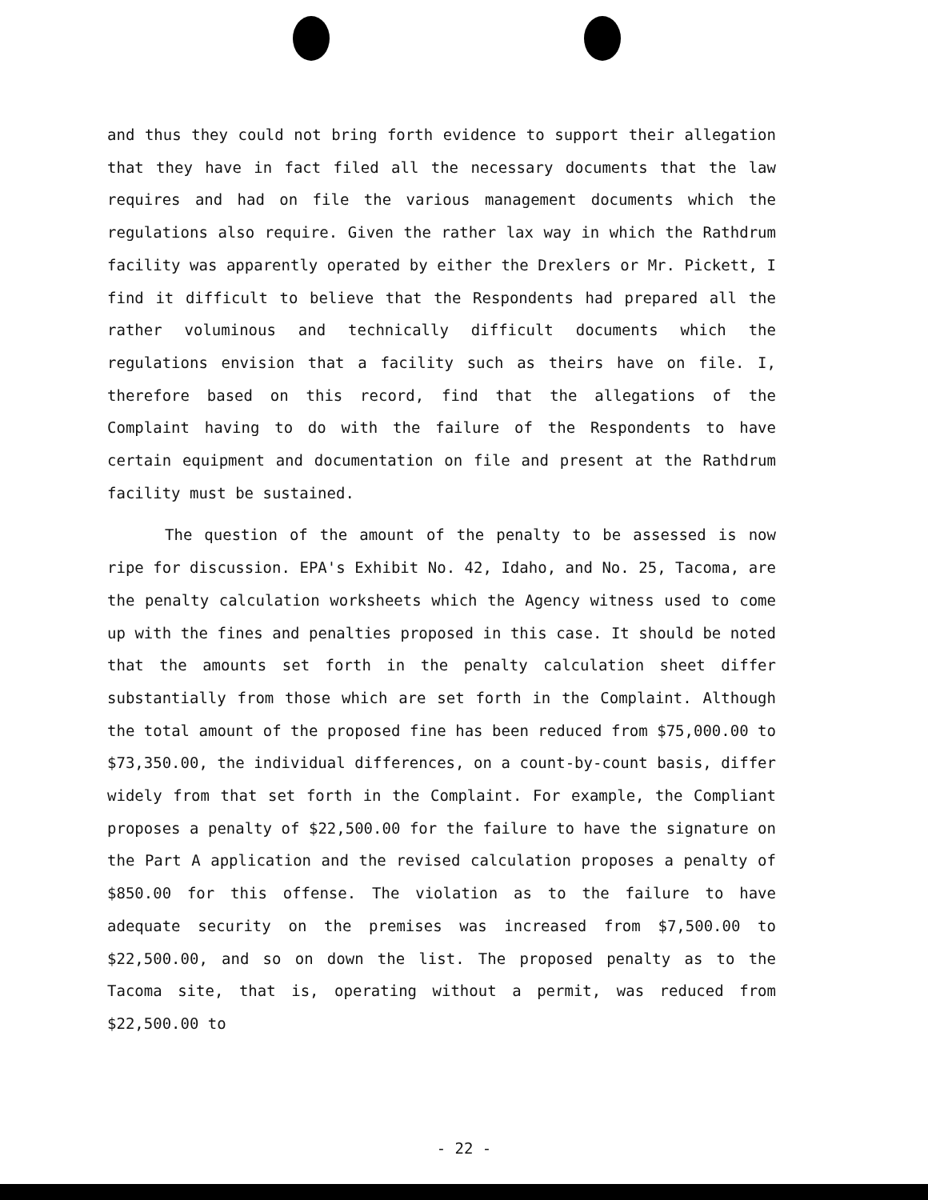and thus they could not bring forth evidence to support their allegation that they have in fact filed all the necessary documents that the law requires and had on file the various management documents which the regulations also require. Given the rather lax way in which the Rathdrum facility was apparently operated by either the Drexlers or Mr. Pickett, I find it difficult to believe that the Respondents had prepared all the rather voluminous and technically difficult documents which the regulations envision that a facility such as theirs have on file. I, therefore based on this record, find that the allegations of the Complaint having to do with the failure of the Respondents to have certain equipment and documentation on file and present at the Rathdrum facility must be sustained.
The question of the amount of the penalty to be assessed is now ripe for discussion. EPA's Exhibit No. 42, Idaho, and No. 25, Tacoma, are the penalty calculation worksheets which the Agency witness used to come up with the fines and penalties proposed in this case. It should be noted that the amounts set forth in the penalty calculation sheet differ substantially from those which are set forth in the Complaint. Although the total amount of the proposed fine has been reduced from $75,000.00 to $73,350.00, the individual differences, on a count-by-count basis, differ widely from that set forth in the Complaint. For example, the Compliant proposes a penalty of $22,500.00 for the failure to have the signature on the Part A application and the revised calculation proposes a penalty of $850.00 for this offense. The violation as to the failure to have adequate security on the premises was increased from $7,500.00 to $22,500.00, and so on down the list. The proposed penalty as to the Tacoma site, that is, operating without a permit, was reduced from $22,500.00 to
- 22 -